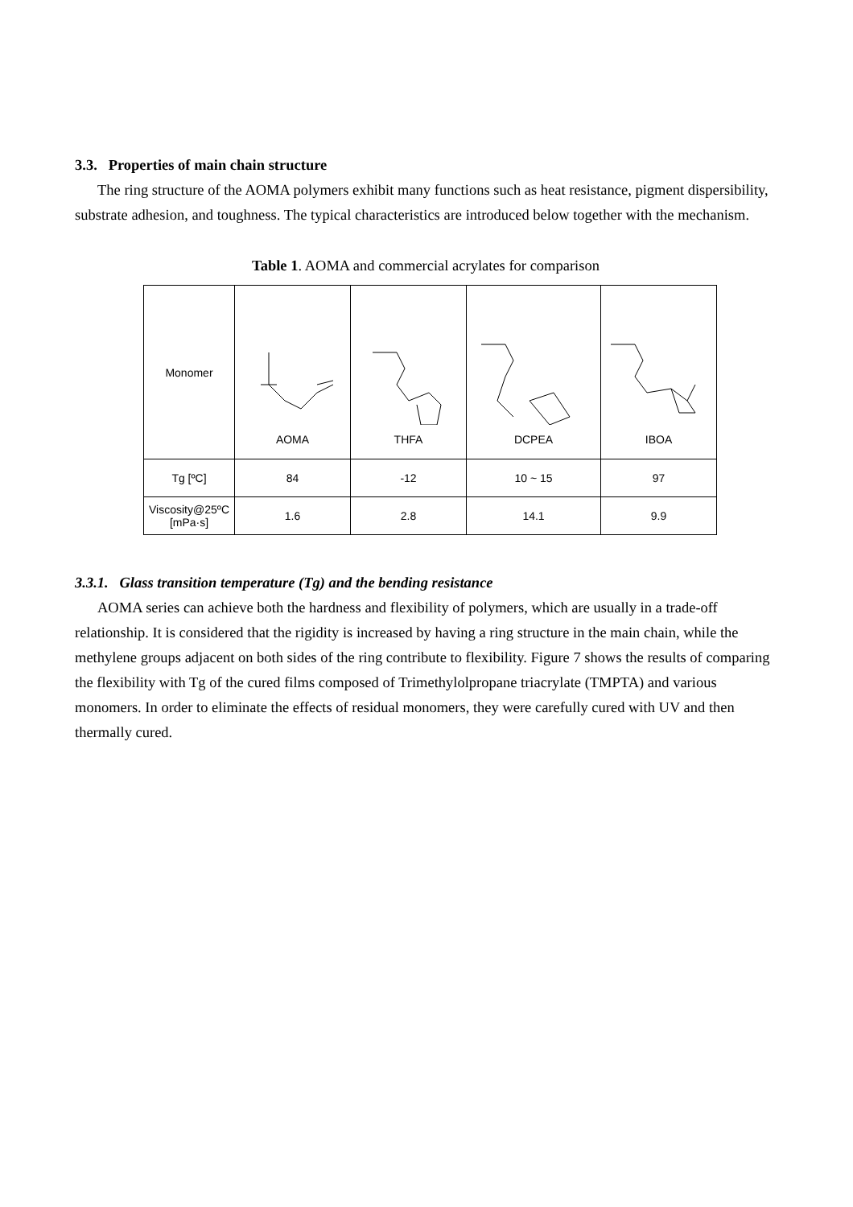3.3. Properties of main chain structure
The ring structure of the AOMA polymers exhibit many functions such as heat resistance, pigment dispersibility, substrate adhesion, and toughness. The typical characteristics are introduced below together with the mechanism.
Table 1. AOMA and commercial acrylates for comparison
| Monomer | AOMA | THFA | DCPEA | IBOA |
| Tg [ºC] | 84 | -12 | 10 ~ 15 | 97 |
| Viscosity@25ºC [mPa·s] | 1.6 | 2.8 | 14.1 | 9.9 |
3.3.1. Glass transition temperature (Tg) and the bending resistance
AOMA series can achieve both the hardness and flexibility of polymers, which are usually in a trade-off relationship. It is considered that the rigidity is increased by having a ring structure in the main chain, while the methylene groups adjacent on both sides of the ring contribute to flexibility. Figure 7 shows the results of comparing the flexibility with Tg of the cured films composed of Trimethylolpropane triacrylate (TMPTA) and various monomers. In order to eliminate the effects of residual monomers, they were carefully cured with UV and then thermally cured.